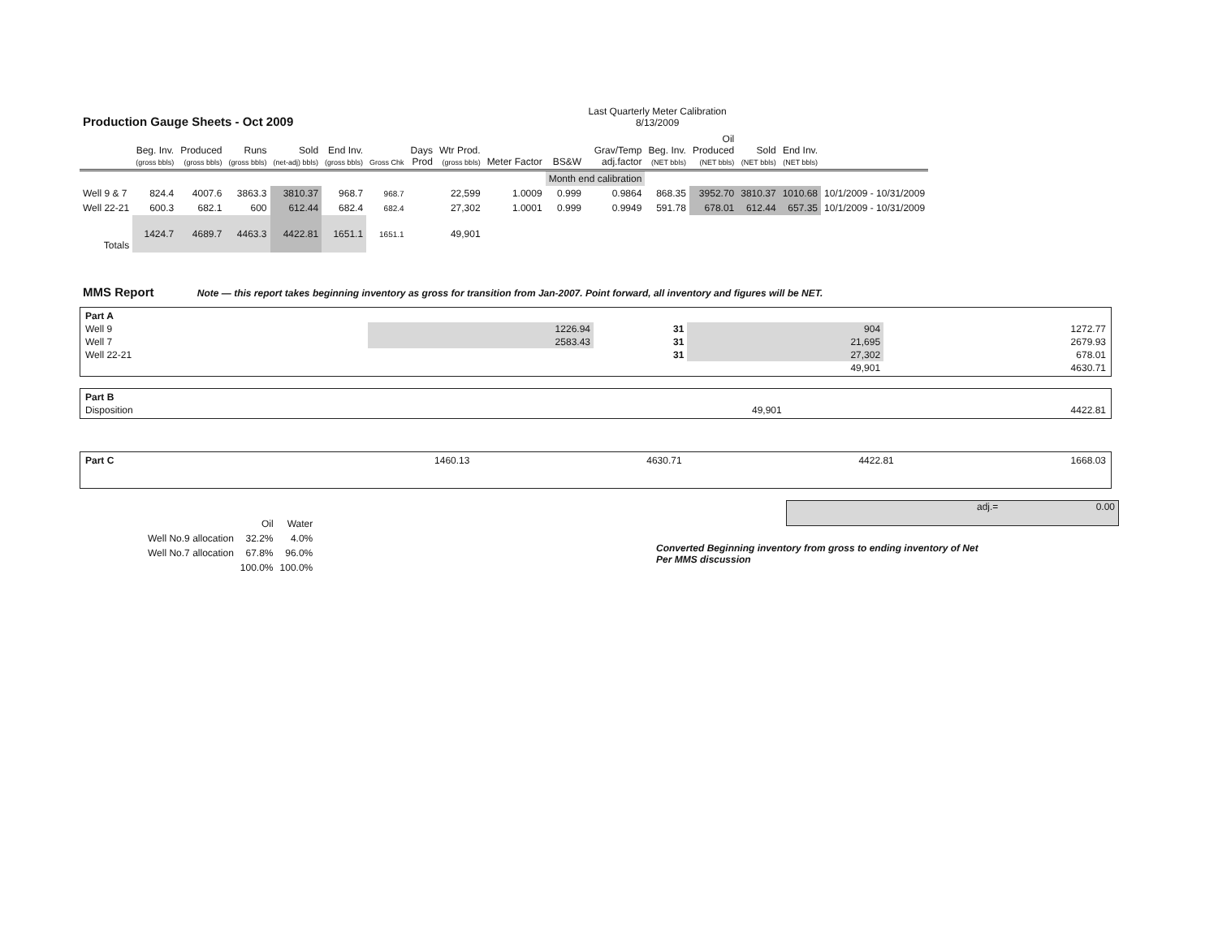Production Gauge Sheets - Oct 2009
Last Quarterly Meter Calibration
8/13/2009
| | Beg. Inv. (gross bbls) | Produced (gross bbls) | Runs (gross bbls) | Sold (net-adj) bbls) | End Inv. (gross bbls) | Gross Chk | Days Prod | Wtr Prod. (gross bbls) | Meter Factor | BS&W | Grav/Temp adj.factor | Beg. Inv. (NET bbls) | Oil Produced (NET bbls) | Sold (NET bbls) | End Inv. (NET bbls) | |
| --- | --- | --- | --- | --- | --- | --- | --- | --- | --- | --- | --- | --- | --- | --- | --- | --- |
| | | | | | | | | | | Month end calibration | | | | | | |
| Well 9 & 7 | 824.4 | 4007.6 | 3863.3 | 3810.37 | 968.7 | 968.7 | | 22,599 | 1.0009 | 0.999 | 0.9864 | 868.35 | 3952.70 | 3810.37 | 1010.68 | 10/1/2009 - 10/31/2009 |
| Well 22-21 | 600.3 | 682.1 | 600 | 612.44 | 682.4 | 682.4 | | 27,302 | 1.0001 | 0.999 | 0.9949 | 591.78 | 678.01 | 612.44 | 657.35 | 10/1/2009 - 10/31/2009 |
| Totals | 1424.7 | 4689.7 | 4463.3 | 4422.81 | 1651.1 | 1651.1 | | 49,901 | | | | | | | | |
MMS Report Note — this report takes beginning inventory as gross for transition from Jan-2007. Point forward, all inventory and figures will be NET.
| Part A | | | | |
| Well 9 | 1226.94 | 31 | 904 | 1272.77 |
| Well 7 | 2583.43 | 31 | 21,695 | 2679.93 |
| Well 22-21 | | 31 | 27,302 | 678.01 |
| | | | 49,901 | 4630.71 |
| Part B | | |
| Disposition | 49,901 | 4422.81 |
| Part C | 1460.13 | 4630.71 | 4422.81 | 1668.03 |
| | Oil | Water |
| Well No.9 allocation | 32.2% | 4.0% |
| Well No.7 allocation | 67.8% | 96.0% |
| | 100.0% | 100.0% |
adj.= 0.00
Converted Beginning inventory from gross to ending inventory of Net
Per MMS discussion